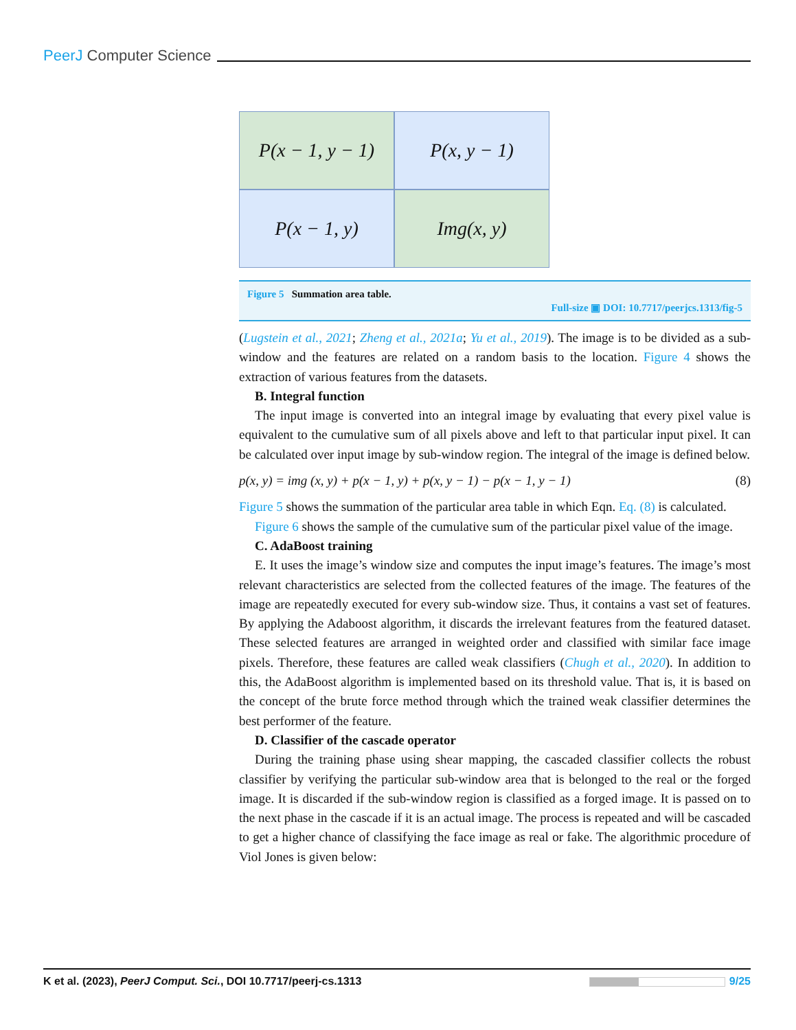PeerJ Computer Science
P(x − 1, y − 1)
P(x, y − 1)
P(x − 1, y)
Img(x, y)
Figure 5 Summation area table.
Full-size ▣ DOI: 10.7717/peerjcs.1313/fig-5
(Lugstein et al., 2021; Zheng et al., 2021a; Yu et al., 2019). The image is to be divided as a sub-window and the features are related on a random basis to the location. Figure 4 shows the extraction of various features from the datasets.
B. Integral function
The input image is converted into an integral image by evaluating that every pixel value is equivalent to the cumulative sum of all pixels above and left to that particular input pixel. It can be calculated over input image by sub-window region. The integral of the image is defined below.
p(x, y) = img (x, y) + p(x − 1, y) + p(x, y − 1) − p(x − 1, y − 1) (8)
Figure 5 shows the summation of the particular area table in which Eqn. Eq. (8) is calculated.
Figure 6 shows the sample of the cumulative sum of the particular pixel value of the image.
C. AdaBoost training
E. It uses the image’s window size and computes the input image’s features. The image’s most relevant characteristics are selected from the collected features of the image. The features of the image are repeatedly executed for every sub-window size. Thus, it contains a vast set of features. By applying the Adaboost algorithm, it discards the irrelevant features from the featured dataset. These selected features are arranged in weighted order and classified with similar face image pixels. Therefore, these features are called weak classifiers (Chugh et al., 2020). In addition to this, the AdaBoost algorithm is implemented based on its threshold value. That is, it is based on the concept of the brute force method through which the trained weak classifier determines the best performer of the feature.
D. Classifier of the cascade operator
During the training phase using shear mapping, the cascaded classifier collects the robust classifier by verifying the particular sub-window area that is belonged to the real or the forged image. It is discarded if the sub-window region is classified as a forged image. It is passed on to the next phase in the cascade if it is an actual image. The process is repeated and will be cascaded to get a higher chance of classifying the face image as real or fake. The algorithmic procedure of Viol Jones is given below:
K et al. (2023), PeerJ Comput. Sci., DOI 10.7717/peerj-cs.1313 9/25